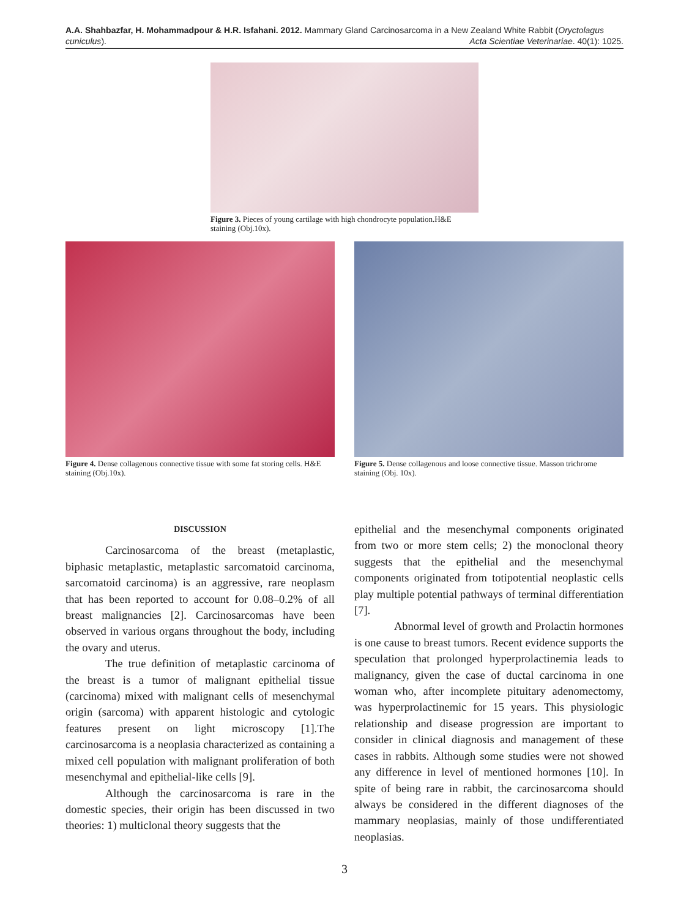A.A. Shahbazfar, H. Mohammadpour & H.R. Isfahani. 2012. Mammary Gland Carcinosarcoma in a New Zealand White Rabbit (Oryctolagus cuniculus). Acta Scientiae Veterinariae. 40(1): 1025.
Figure 3. Pieces of young cartilage with high chondrocyte population.H&E staining (Obj.10x).
Figure 4. Dense collagenous connective tissue with some fat storing cells. H&E staining (Obj.10x).
Figure 5. Dense collagenous and loose connective tissue. Masson trichrome staining (Obj. 10x).
DISCUSSION
Carcinosarcoma of the breast (metaplastic, biphasic metaplastic, metaplastic sarcomatoid carcinoma, sarcomatoid carcinoma) is an aggressive, rare neoplasm that has been reported to account for 0.08–0.2% of all breast malignancies [2]. Carcinosarcomas have been observed in various organs throughout the body, including the ovary and uterus.
The true definition of metaplastic carcinoma of the breast is a tumor of malignant epithelial tissue (carcinoma) mixed with malignant cells of mesenchymal origin (sarcoma) with apparent histologic and cytologic features present on light microscopy [1].The carcinosarcoma is a neoplasia characterized as containing a mixed cell population with malignant proliferation of both mesenchymal and epithelial-like cells [9].
Although the carcinosarcoma is rare in the domestic species, their origin has been discussed in two theories: 1) multiclonal theory suggests that the
epithelial and the mesenchymal components originated from two or more stem cells; 2) the monoclonal theory suggests that the epithelial and the mesenchymal components originated from totipotential neoplastic cells play multiple potential pathways of terminal differentiation [7].
Abnormal level of growth and Prolactin hormones is one cause to breast tumors. Recent evidence supports the speculation that prolonged hyperprolactinemia leads to malignancy, given the case of ductal carcinoma in one woman who, after incomplete pituitary adenomectomy, was hyperprolactinemic for 15 years. This physiologic relationship and disease progression are important to consider in clinical diagnosis and management of these cases in rabbits. Although some studies were not showed any difference in level of mentioned hormones [10]. In spite of being rare in rabbit, the carcinosarcoma should always be considered in the different diagnoses of the mammary neoplasias, mainly of those undifferentiated neoplasias.
3